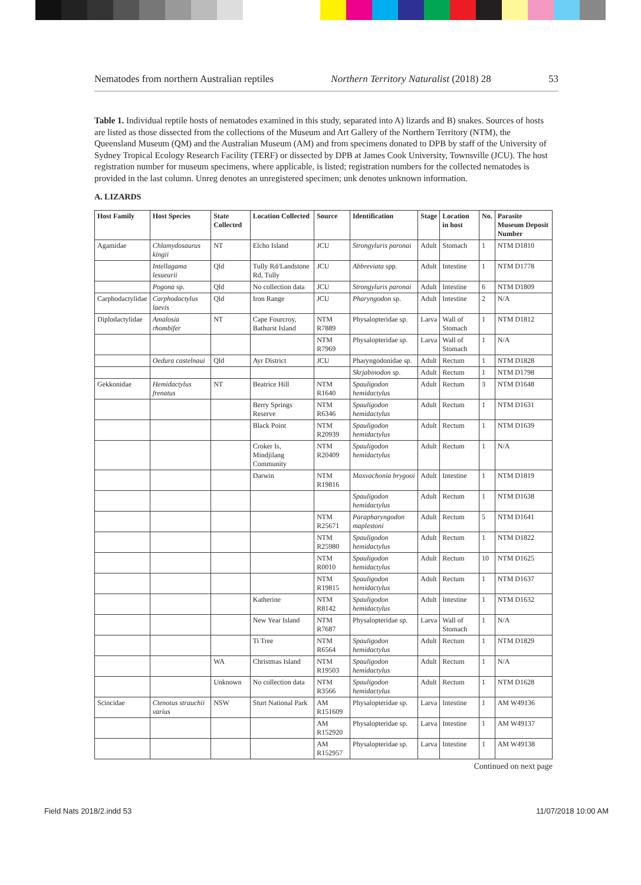Nematodes from northern Australian reptiles Northern Territory Naturalist (2018) 28 53
Table 1. Individual reptile hosts of nematodes examined in this study, separated into A) lizards and B) snakes. Sources of hosts are listed as those dissected from the collections of the Museum and Art Gallery of the Northern Territory (NTM), the Queensland Museum (QM) and the Australian Museum (AM) and from specimens donated to DPB by staff of the University of Sydney Tropical Ecology Research Facility (TERF) or dissected by DPB at James Cook University, Townsville (JCU). The host registration number for museum specimens, where applicable, is listed; registration numbers for the collected nematodes is provided in the last column. Unreg denotes an unregistered specimen; unk denotes unknown information.
A. LIZARDS
| Host Family | Host Species | State Collected | Location Collected | Source | Identification | Stage | Location in host | No. | Parasite Museum Deposit Number |
| --- | --- | --- | --- | --- | --- | --- | --- | --- | --- |
| Agamidae | Chlamydosaurus kingii | NT | Elcho Island | JCU | Strongyluris paronai | Adult | Stomach | 1 | NTM D1810 |
| | Intellagama lesueurii | Qld | Tully Rd/Landstone Rd, Tully | JCU | Abbreviata spp. | Adult | Intestine | 1 | NTM D1778 |
| | Pogona sp. | Qld | No collection data | JCU | Strongyluris paronai | Adult | Intestine | 6 | NTM D1809 |
| Carphodactylidae | Carphodactylus laevis | Qld | Iron Range | JCU | Pharyngodon sp. | Adult | Intestine | 2 | N/A |
| Diplodactylidae | Amalosia rhombifer | NT | Cape Fourcroy, Bathurst Island | NTM R7889 | Physalopteridae sp. | Larva | Wall of Stomach | 1 | NTM D1812 |
| | | | | NTM R7969 | Physalopteridae sp. | Larva | Wall of Stomach | 1 | N/A |
| | Oedura castelnaui | Qld | Ayr District | JCU | Pharyngodonidae sp. | Adult | Rectum | 1 | NTM D1828 |
| | | | | | Skrjabinodon sp. | Adult | Rectum | 1 | NTM D1798 |
| Gekkonidae | Hemidactylus frenatus | NT | Beatrice Hill | NTM R1640 | Spauligodon hemidactylus | Adult | Rectum | 3 | NTM D1648 |
| | | | Berry Springs Reserve | NTM R6346 | Spauligodon hemidactylus | Adult | Rectum | 1 | NTM D1631 |
| | | | Black Point | NTM R20939 | Spauligodon hemidactylus | Adult | Rectum | 1 | NTM D1639 |
| | | | Croker Is, Mindjilang Community | NTM R20409 | Spauligodon hemidactylus | Adult | Rectum | 1 | N/A |
| | | | Darwin | NTM R19816 | Maxvachonia brygooi | Adult | Intestine | 1 | NTM D1819 |
| | | | | | Spauligodon hemidactylus | Adult | Rectum | 1 | NTM D1638 |
| | | | | NTM R25671 | Parapharyngodon maplestoni | Adult | Rectum | 5 | NTM D1641 |
| | | | | NTM R25980 | Spauligodon hemidactylus | Adult | Rectum | 1 | NTM D1822 |
| | | | | NTM R0010 | Spauligodon hemidactylus | Adult | Rectum | 10 | NTM D1625 |
| | | | | NTM R19815 | Spauligodon hemidactylus | Adult | Rectum | 1 | NTM D1637 |
| | | | Katherine | NTM R8142 | Spauligodon hemidactylus | Adult | Intestine | 1 | NTM D1632 |
| | | | New Year Island | NTM R7687 | Physalopteridae sp. | Larva | Wall of Stomach | 1 | N/A |
| | | | Ti Tree | NTM R6564 | Spauligodon hemidactylus | Adult | Rectum | 1 | NTM D1829 |
| | | WA | Christmas Island | NTM R19503 | Spauligodon hemidactylus | Adult | Rectum | 1 | N/A |
| | | Unknown | No collection data | NTM R3566 | Spauligodon hemidactylus | Adult | Rectum | 1 | NTM D1628 |
| Scincidae | Ctenotus strauchii varius | NSW | Sturt National Park | AM R151609 | Physalopteridae sp. | Larva | Intestine | 1 | AM W49136 |
| | | | | AM R152920 | Physalopteridae sp. | Larva | Intestine | 1 | AM W49137 |
| | | | | AM R152957 | Physalopteridae sp. | Larva | Intestine | 1 | AM W49138 |
Continued on next page
Field Nats 2018/2.indd 53 11/07/2018 10:00 AM